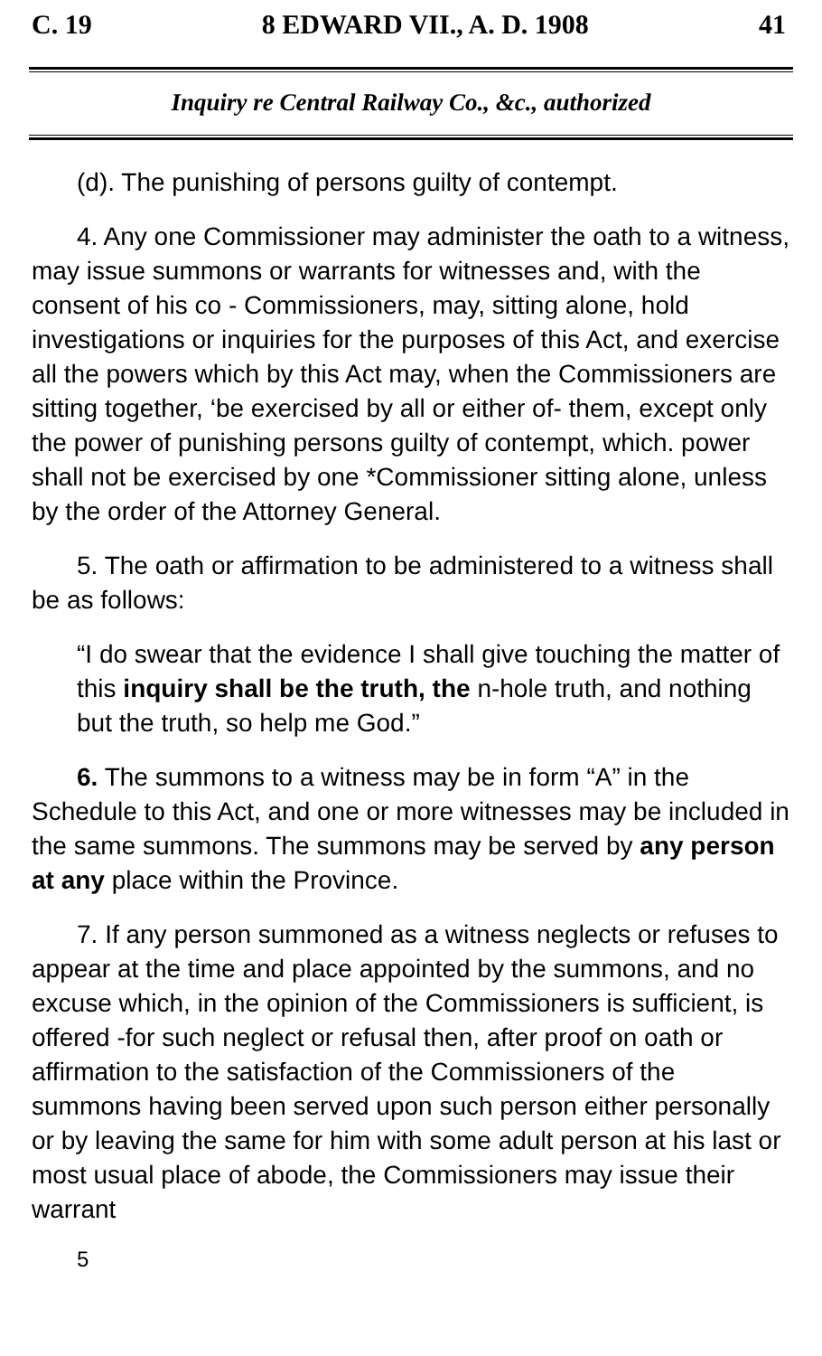C. 19 8 EDWARD VII., A. D. 1908 41
Inquiry re Central Railway Co., &c., authorized
(d). The punishing of persons guilty of contempt.
4. Any one Commissioner may administer the oath to a witness, may issue summons or warrants for witnesses and, with the consent of his co - Commissioners, may, sitting alone, hold investigations or inquiries for the purposes of this Act, and exercise all the powers which by this Act may, when the Commissioners are sitting together, ‘be exercised by all or either of- them, except only the power of punishing persons guilty of contempt, which. power shall not be exercised by one *Commissioner sitting alone, unless by the order of the Attorney General.
5. The oath or affirmation to be administered to a witness shall be as follows:
“I do swear that the evidence I shall give touching the matter of this inquiry shall be the truth, the n-hole truth, and nothing but the truth, so help me God.”
6. The summons to a witness may be in form “A” in the Schedule to this Act, and one or more witnesses may be included in the same summons. The summons may be served by any person at any place within the Province.
7. If any person summoned as a witness neglects or refuses to appear at the time and place appointed by the summons, and no excuse which, in the opinion of the Commissioners is sufficient, is offered -for such neglect or refusal then, after proof on oath or affirmation to the satisfaction of the Commissioners of the summons having been served upon such person either personally or by leaving the same for him with some adult person at his last or most usual place of abode, the Commissioners may issue their warrant
5